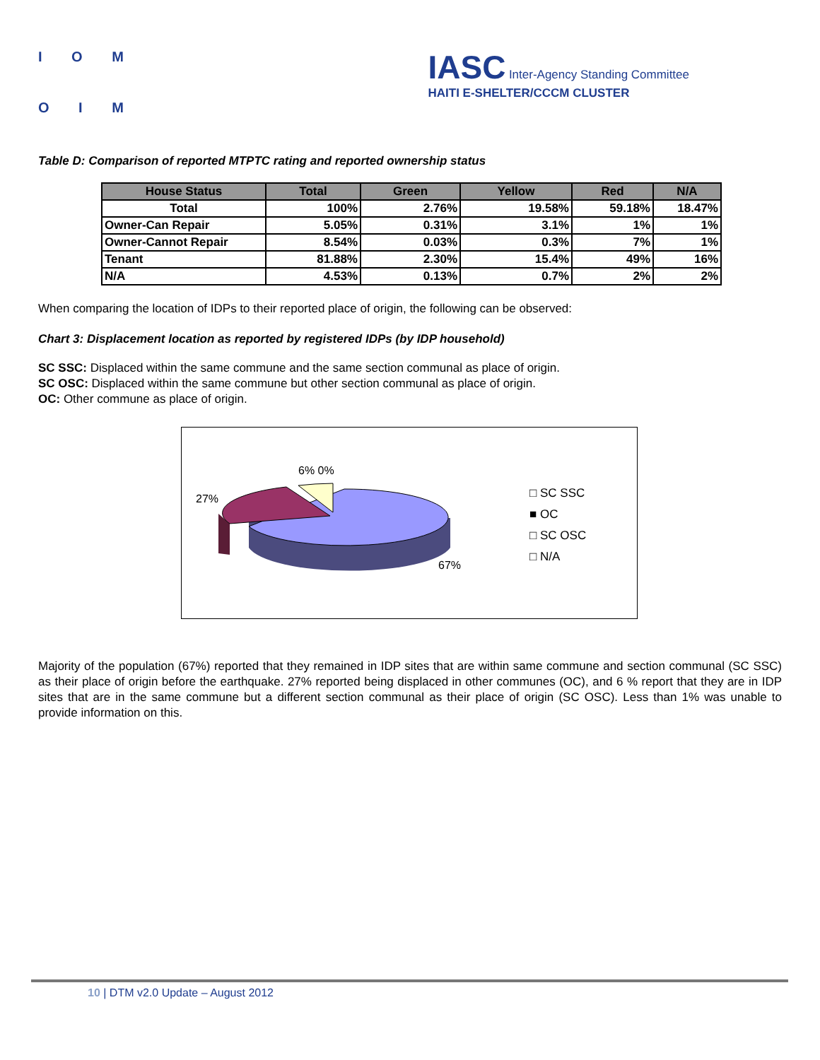I O M
O I M
IASC Inter-Agency Standing Committee
HAITI E-SHELTER/CCCM CLUSTER
Table D: Comparison of reported MTPTC rating and reported ownership status
| House Status | Total | Green | Yellow | Red | N/A |
| --- | --- | --- | --- | --- | --- |
| Total | 100% | 2.76% | 19.58% | 59.18% | 18.47% |
| Owner-Can Repair | 5.05% | 0.31% | 3.1% | 1% | 1% |
| Owner-Cannot Repair | 8.54% | 0.03% | 0.3% | 7% | 1% |
| Tenant | 81.88% | 2.30% | 15.4% | 49% | 16% |
| N/A | 4.53% | 0.13% | 0.7% | 2% | 2% |
When comparing the location of IDPs to their reported place of origin, the following can be observed:
Chart 3: Displacement location as reported by registered IDPs (by IDP household)
SC SSC: Displaced within the same commune and the same section communal as place of origin.
SC OSC: Displaced within the same commune but other section communal as place of origin.
OC: Other commune as place of origin.
6% 0%
27%
67%
□ SC SSC
■ OC
□ SC OSC
□ N/A
Majority of the population (67%) reported that they remained in IDP sites that are within same commune and section communal (SC SSC) as their place of origin before the earthquake. 27% reported being displaced in other communes (OC), and 6 % report that they are in IDP sites that are in the same commune but a different section communal as their place of origin (SC OSC). Less than 1% was unable to provide information on this.
10 | DTM v2.0 Update – August 2012